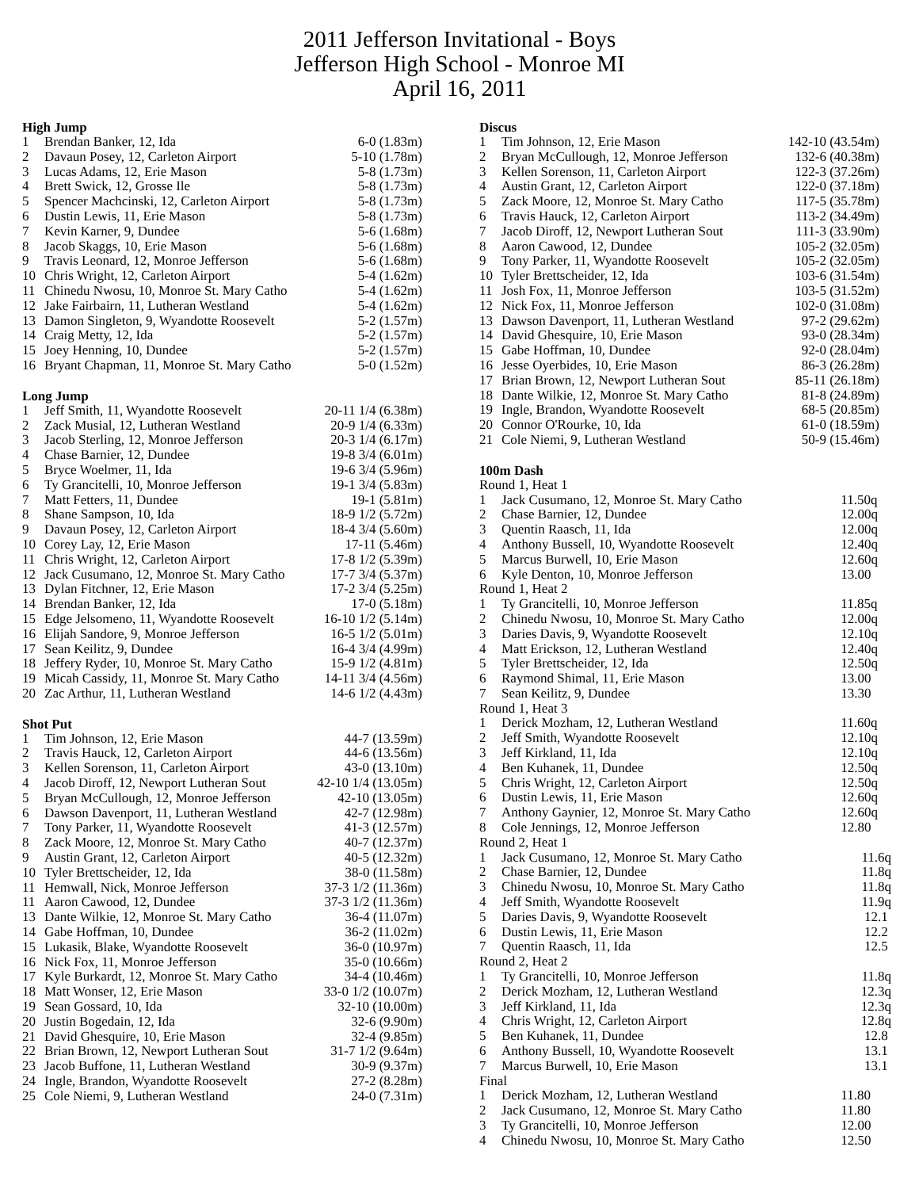2011 Jefferson Invitational - Boys
Jefferson High School - Monroe MI
April 16, 2011
High Jump
| 1 | Brendan Banker, 12, Ida | 6-0 (1.83m) |
| 2 | Davaun Posey, 12, Carleton Airport | 5-10 (1.78m) |
| 3 | Lucas Adams, 12, Erie Mason | 5-8 (1.73m) |
| 4 | Brett Swick, 12, Grosse Ile | 5-8 (1.73m) |
| 5 | Spencer Machcinski, 12, Carleton Airport | 5-8 (1.73m) |
| 6 | Dustin Lewis, 11, Erie Mason | 5-8 (1.73m) |
| 7 | Kevin Karner, 9, Dundee | 5-6 (1.68m) |
| 8 | Jacob Skaggs, 10, Erie Mason | 5-6 (1.68m) |
| 9 | Travis Leonard, 12, Monroe Jefferson | 5-6 (1.68m) |
| 10 | Chris Wright, 12, Carleton Airport | 5-4 (1.62m) |
| 11 | Chinedu Nwosu, 10, Monroe St. Mary Catho | 5-4 (1.62m) |
| 12 | Jake Fairbairn, 11, Lutheran Westland | 5-4 (1.62m) |
| 13 | Damon Singleton, 9, Wyandotte Roosevelt | 5-2 (1.57m) |
| 14 | Craig Metty, 12, Ida | 5-2 (1.57m) |
| 15 | Joey Henning, 10, Dundee | 5-2 (1.57m) |
| 16 | Bryant Chapman, 11, Monroe St. Mary Catho | 5-0 (1.52m) |
Long Jump
| 1 | Jeff Smith, 11, Wyandotte Roosevelt | 20-11 1/4 (6.38m) |
| 2 | Zack Musial, 12, Lutheran Westland | 20-9 1/4 (6.33m) |
| 3 | Jacob Sterling, 12, Monroe Jefferson | 20-3 1/4 (6.17m) |
| 4 | Chase Barnier, 12, Dundee | 19-8 3/4 (6.01m) |
| 5 | Bryce Woelmer, 11, Ida | 19-6 3/4 (5.96m) |
| 6 | Ty Grancitelli, 10, Monroe Jefferson | 19-1 3/4 (5.83m) |
| 7 | Matt Fetters, 11, Dundee | 19-1 (5.81m) |
| 8 | Shane Sampson, 10, Ida | 18-9 1/2 (5.72m) |
| 9 | Davaun Posey, 12, Carleton Airport | 18-4 3/4 (5.60m) |
| 10 | Corey Lay, 12, Erie Mason | 17-11 (5.46m) |
| 11 | Chris Wright, 12, Carleton Airport | 17-8 1/2 (5.39m) |
| 12 | Jack Cusumano, 12, Monroe St. Mary Catho | 17-7 3/4 (5.37m) |
| 13 | Dylan Fitchner, 12, Erie Mason | 17-2 3/4 (5.25m) |
| 14 | Brendan Banker, 12, Ida | 17-0 (5.18m) |
| 15 | Edge Jelsomeno, 11, Wyandotte Roosevelt | 16-10 1/2 (5.14m) |
| 16 | Elijah Sandore, 9, Monroe Jefferson | 16-5 1/2 (5.01m) |
| 17 | Sean Keilitz, 9, Dundee | 16-4 3/4 (4.99m) |
| 18 | Jeffery Ryder, 10, Monroe St. Mary Catho | 15-9 1/2 (4.81m) |
| 19 | Micah Cassidy, 11, Monroe St. Mary Catho | 14-11 3/4 (4.56m) |
| 20 | Zac Arthur, 11, Lutheran Westland | 14-6 1/2 (4.43m) |
Shot Put
| 1 | Tim Johnson, 12, Erie Mason | 44-7 (13.59m) |
| 2 | Travis Hauck, 12, Carleton Airport | 44-6 (13.56m) |
| 3 | Kellen Sorenson, 11, Carleton Airport | 43-0 (13.10m) |
| 4 | Jacob Diroff, 12, Newport Lutheran Sout | 42-10 1/4 (13.05m) |
| 5 | Bryan McCullough, 12, Monroe Jefferson | 42-10 (13.05m) |
| 6 | Dawson Davenport, 11, Lutheran Westland | 42-7 (12.98m) |
| 7 | Tony Parker, 11, Wyandotte Roosevelt | 41-3 (12.57m) |
| 8 | Zack Moore, 12, Monroe St. Mary Catho | 40-7 (12.37m) |
| 9 | Austin Grant, 12, Carleton Airport | 40-5 (12.32m) |
| 10 | Tyler Brettscheider, 12, Ida | 38-0 (11.58m) |
| 11 | Hemwall, Nick, Monroe Jefferson | 37-3 1/2 (11.36m) |
| 11 | Aaron Cawood, 12, Dundee | 37-3 1/2 (11.36m) |
| 13 | Dante Wilkie, 12, Monroe St. Mary Catho | 36-4 (11.07m) |
| 14 | Gabe Hoffman, 10, Dundee | 36-2 (11.02m) |
| 15 | Lukasik, Blake, Wyandotte Roosevelt | 36-0 (10.97m) |
| 16 | Nick Fox, 11, Monroe Jefferson | 35-0 (10.66m) |
| 17 | Kyle Burkardt, 12, Monroe St. Mary Catho | 34-4 (10.46m) |
| 18 | Matt Wonser, 12, Erie Mason | 33-0 1/2 (10.07m) |
| 19 | Sean Gossard, 10, Ida | 32-10 (10.00m) |
| 20 | Justin Bogedain, 12, Ida | 32-6 (9.90m) |
| 21 | David Ghesquire, 10, Erie Mason | 32-4 (9.85m) |
| 22 | Brian Brown, 12, Newport Lutheran Sout | 31-7 1/2 (9.64m) |
| 23 | Jacob Buffone, 11, Lutheran Westland | 30-9 (9.37m) |
| 24 | Ingle, Brandon, Wyandotte Roosevelt | 27-2 (8.28m) |
| 25 | Cole Niemi, 9, Lutheran Westland | 24-0 (7.31m) |
Discus
| 1 | Tim Johnson, 12, Erie Mason | 142-10 (43.54m) |
| 2 | Bryan McCullough, 12, Monroe Jefferson | 132-6 (40.38m) |
| 3 | Kellen Sorenson, 11, Carleton Airport | 122-3 (37.26m) |
| 4 | Austin Grant, 12, Carleton Airport | 122-0 (37.18m) |
| 5 | Zack Moore, 12, Monroe St. Mary Catho | 117-5 (35.78m) |
| 6 | Travis Hauck, 12, Carleton Airport | 113-2 (34.49m) |
| 7 | Jacob Diroff, 12, Newport Lutheran Sout | 111-3 (33.90m) |
| 8 | Aaron Cawood, 12, Dundee | 105-2 (32.05m) |
| 9 | Tony Parker, 11, Wyandotte Roosevelt | 105-2 (32.05m) |
| 10 | Tyler Brettscheider, 12, Ida | 103-6 (31.54m) |
| 11 | Josh Fox, 11, Monroe Jefferson | 103-5 (31.52m) |
| 12 | Nick Fox, 11, Monroe Jefferson | 102-0 (31.08m) |
| 13 | Dawson Davenport, 11, Lutheran Westland | 97-2 (29.62m) |
| 14 | David Ghesquire, 10, Erie Mason | 93-0 (28.34m) |
| 15 | Gabe Hoffman, 10, Dundee | 92-0 (28.04m) |
| 16 | Jesse Oyerbides, 10, Erie Mason | 86-3 (26.28m) |
| 17 | Brian Brown, 12, Newport Lutheran Sout | 85-11 (26.18m) |
| 18 | Dante Wilkie, 12, Monroe St. Mary Catho | 81-8 (24.89m) |
| 19 | Ingle, Brandon, Wyandotte Roosevelt | 68-5 (20.85m) |
| 20 | Connor O'Rourke, 10, Ida | 61-0 (18.59m) |
| 21 | Cole Niemi, 9, Lutheran Westland | 50-9 (15.46m) |
100m Dash
| Round 1, Heat 1 | | |
| 1 | Jack Cusumano, 12, Monroe St. Mary Catho | 11.50q |
| 2 | Chase Barnier, 12, Dundee | 12.00q |
| 3 | Quentin Raasch, 11, Ida | 12.00q |
| 4 | Anthony Bussell, 10, Wyandotte Roosevelt | 12.40q |
| 5 | Marcus Burwell, 10, Erie Mason | 12.60q |
| 6 | Kyle Denton, 10, Monroe Jefferson | 13.00 |
| Round 1, Heat 2 | | |
| 1 | Ty Grancitelli, 10, Monroe Jefferson | 11.85q |
| 2 | Chinedu Nwosu, 10, Monroe St. Mary Catho | 12.00q |
| 3 | Daries Davis, 9, Wyandotte Roosevelt | 12.10q |
| 4 | Matt Erickson, 12, Lutheran Westland | 12.40q |
| 5 | Tyler Brettscheider, 12, Ida | 12.50q |
| 6 | Raymond Shimal, 11, Erie Mason | 13.00 |
| 7 | Sean Keilitz, 9, Dundee | 13.30 |
| Round 1, Heat 3 | | |
| 1 | Derick Mozham, 12, Lutheran Westland | 11.60q |
| 2 | Jeff Smith, Wyandotte Roosevelt | 12.10q |
| 3 | Jeff Kirkland, 11, Ida | 12.10q |
| 4 | Ben Kuhanek, 11, Dundee | 12.50q |
| 5 | Chris Wright, 12, Carleton Airport | 12.50q |
| 6 | Dustin Lewis, 11, Erie Mason | 12.60q |
| 7 | Anthony Gaynier, 12, Monroe St. Mary Catho | 12.60q |
| 8 | Cole Jennings, 12, Monroe Jefferson | 12.80 |
| Round 2, Heat 1 | | |
| 1 | Jack Cusumano, 12, Monroe St. Mary Catho | 11.6q |
| 2 | Chase Barnier, 12, Dundee | 11.8q |
| 3 | Chinedu Nwosu, 10, Monroe St. Mary Catho | 11.8q |
| 4 | Jeff Smith, Wyandotte Roosevelt | 11.9q |
| 5 | Daries Davis, 9, Wyandotte Roosevelt | 12.1 |
| 6 | Dustin Lewis, 11, Erie Mason | 12.2 |
| 7 | Quentin Raasch, 11, Ida | 12.5 |
| Round 2, Heat 2 | | |
| 1 | Ty Grancitelli, 10, Monroe Jefferson | 11.8q |
| 2 | Derick Mozham, 12, Lutheran Westland | 12.3q |
| 3 | Jeff Kirkland, 11, Ida | 12.3q |
| 4 | Chris Wright, 12, Carleton Airport | 12.8q |
| 5 | Ben Kuhanek, 11, Dundee | 12.8 |
| 6 | Anthony Bussell, 10, Wyandotte Roosevelt | 13.1 |
| 7 | Marcus Burwell, 10, Erie Mason | 13.1 |
| Final | | |
| 1 | Derick Mozham, 12, Lutheran Westland | 11.80 |
| 2 | Jack Cusumano, 12, Monroe St. Mary Catho | 11.80 |
| 3 | Ty Grancitelli, 10, Monroe Jefferson | 12.00 |
| 4 | Chinedu Nwosu, 10, Monroe St. Mary Catho | 12.50 |